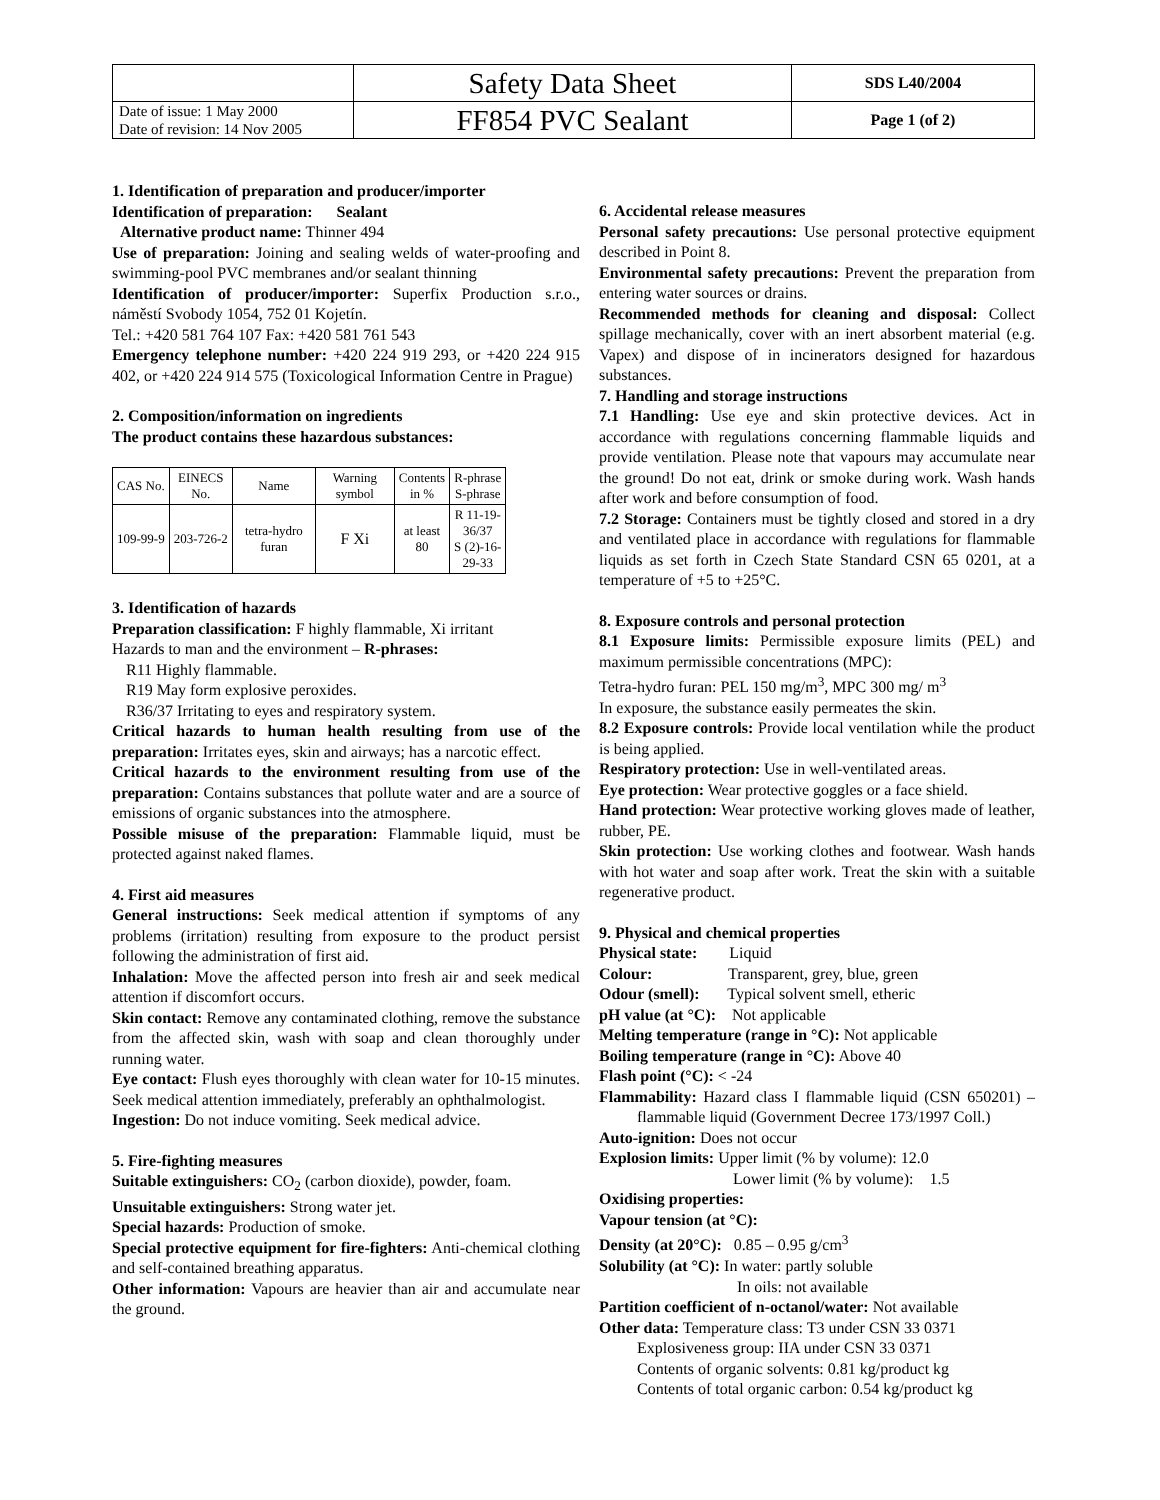| | Safety Data Sheet | SDS L40/2004 |
| Date of issue: 1 May 2000 Date of revision: 14 Nov 2005 | FF854 PVC Sealant | Page 1 (of 2) |
1. Identification of preparation and producer/importer
Identification of preparation: Sealant
Alternative product name: Thinner 494
Use of preparation: Joining and sealing welds of water-proofing and swimming-pool PVC membranes and/or sealant thinning
Identification of producer/importer: Superfix Production s.r.o., náměstí Svobody 1054, 752 01 Kojetín.
Tel.: +420 581 764 107 Fax: +420 581 761 543
Emergency telephone number: +420 224 919 293, or +420 224 915 402, or +420 224 914 575 (Toxicological Information Centre in Prague)
2. Composition/information on ingredients
The product contains these hazardous substances:
| CAS No. | EINECS No. | Name | Warning symbol | Contents in % | R-phrase S-phrase |
| --- | --- | --- | --- | --- | --- |
| 109-99-9 | 203-726-2 | tetra-hydro furan | F Xi | at least 80 | R 11-19- 36/37 S (2)-16- 29-33 |
3. Identification of hazards
Preparation classification: F highly flammable, Xi irritant
Hazards to man and the environment – R-phrases:
R11 Highly flammable.
R19 May form explosive peroxides.
R36/37 Irritating to eyes and respiratory system.
Critical hazards to human health resulting from use of the preparation: Irritates eyes, skin and airways; has a narcotic effect.
Critical hazards to the environment resulting from use of the preparation: Contains substances that pollute water and are a source of emissions of organic substances into the atmosphere.
Possible misuse of the preparation: Flammable liquid, must be protected against naked flames.
4. First aid measures
General instructions: Seek medical attention if symptoms of any problems (irritation) resulting from exposure to the product persist following the administration of first aid.
Inhalation: Move the affected person into fresh air and seek medical attention if discomfort occurs.
Skin contact: Remove any contaminated clothing, remove the substance from the affected skin, wash with soap and clean thoroughly under running water.
Eye contact: Flush eyes thoroughly with clean water for 10-15 minutes. Seek medical attention immediately, preferably an ophthalmologist.
Ingestion: Do not induce vomiting. Seek medical advice.
5. Fire-fighting measures
Suitable extinguishers: CO<sub>2</sub> (carbon dioxide), powder, foam.
Unsuitable extinguishers: Strong water jet.
Special hazards: Production of smoke.
Special protective equipment for fire-fighters: Anti-chemical clothing and self-contained breathing apparatus.
Other information: Vapours are heavier than air and accumulate near the ground.
6. Accidental release measures
Personal safety precautions: Use personal protective equipment described in Point 8.
Environmental safety precautions: Prevent the preparation from entering water sources or drains.
Recommended methods for cleaning and disposal: Collect spillage mechanically, cover with an inert absorbent material (e.g. Vapex) and dispose of in incinerators designed for hazardous substances.
7. Handling and storage instructions
7.1 Handling: Use eye and skin protective devices. Act in accordance with regulations concerning flammable liquids and provide ventilation. Please note that vapours may accumulate near the ground! Do not eat, drink or smoke during work. Wash hands after work and before consumption of food.
7.2 Storage: Containers must be tightly closed and stored in a dry and ventilated place in accordance with regulations for flammable liquids as set forth in Czech State Standard CSN 65 0201, at a temperature of +5 to +25°C.
8. Exposure controls and personal protection
8.1 Exposure limits: Permissible exposure limits (PEL) and maximum permissible concentrations (MPC):
Tetra-hydro furan: PEL 150 mg/m<sup>3</sup>, MPC 300 mg/ m<sup>3</sup>
In exposure, the substance easily permeates the skin.
8.2 Exposure controls: Provide local ventilation while the product is being applied.
Respiratory protection: Use in well-ventilated areas.
Eye protection: Wear protective goggles or a face shield.
Hand protection: Wear protective working gloves made of leather, rubber, PE.
Skin protection: Use working clothes and footwear. Wash hands with hot water and soap after work. Treat the skin with a suitable regenerative product.
9. Physical and chemical properties
Physical state: Liquid
Colour: Transparent, grey, blue, green
Odour (smell): Typical solvent smell, etheric
pH value (at °C): Not applicable
Melting temperature (range in °C): Not applicable
Boiling temperature (range in °C): Above 40
Flash point (°C): < -24
Flammability: Hazard class I flammable liquid (CSN 650201) – flammable liquid (Government Decree 173/1997 Coll.)
Auto-ignition: Does not occur
Explosion limits: Upper limit (% by volume): 12.0
Lower limit (% by volume): 1.5
Oxidising properties:
Vapour tension (at °C):
Density (at 20°C): 0.85 – 0.95 g/cm<sup>3</sup>
Solubility (at °C): In water: partly soluble
In oils: not available
Partition coefficient of n-octanol/water: Not available
Other data: Temperature class: T3 under CSN 33 0371
Explosiveness group: IIA under CSN 33 0371
Contents of organic solvents: 0.81 kg/product kg
Contents of total organic carbon: 0.54 kg/product kg